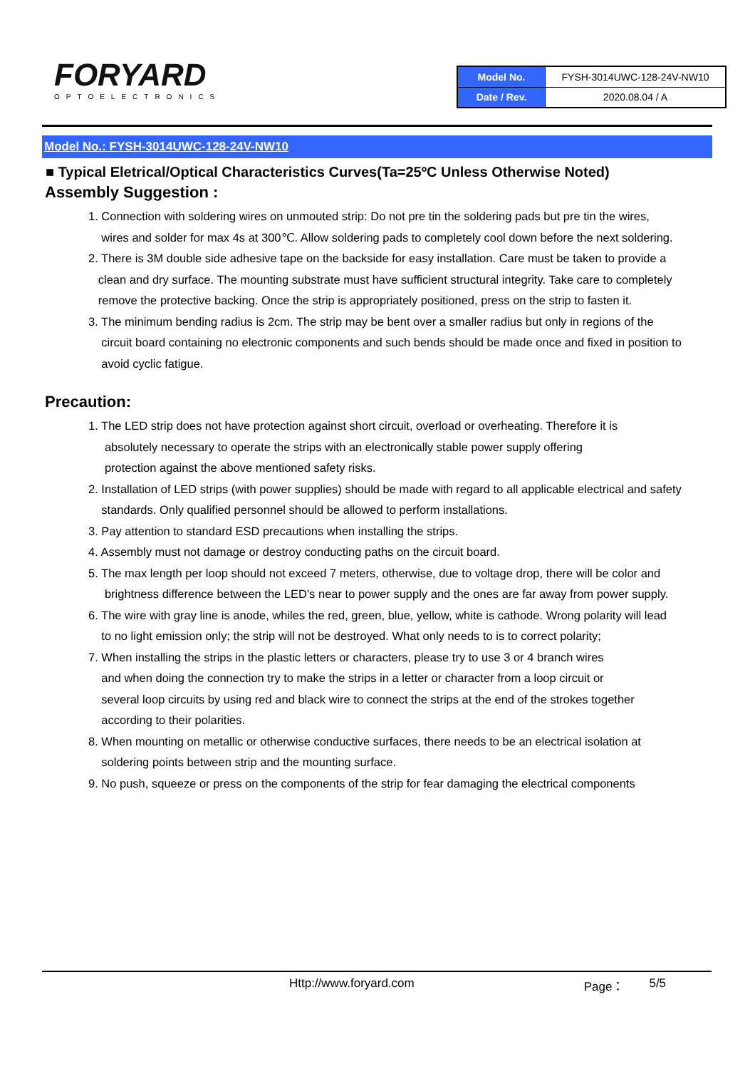FORYARD
OPTOELECTRONICS
| Model No. | FYSH-3014UWC-128-24V-NW10 |
| Date / Rev. | 2020.08.04 / A |
Model No.: FYSH-3014UWC-128-24V-NW10
■ Typical Eletrical/Optical Characteristics Curves(Ta=25ºC Unless Otherwise Noted)
Assembly Suggestion :
1. Connection with soldering wires on unmouted strip: Do not pre tin the soldering pads but pre tin the wires,
wires and solder for max 4s at 300℃. Allow soldering pads to completely cool down before the next soldering.
2. There is 3M double side adhesive tape on the backside for easy installation. Care must be taken to provide a
clean and dry surface. The mounting substrate must have sufficient structural integrity. Take care to completely
remove the protective backing. Once the strip is appropriately positioned, press on the strip to fasten it.
3. The minimum bending radius is 2cm. The strip may be bent over a smaller radius but only in regions of the
circuit board containing no electronic components and such bends should be made once and fixed in position to
avoid cyclic fatigue.
Precaution:
1. The LED strip does not have protection against short circuit, overload or overheating. Therefore it is
absolutely necessary to operate the strips with an electronically stable power supply offering
protection against the above mentioned safety risks.
2. Installation of LED strips (with power supplies) should be made with regard to all applicable electrical and safety
standards. Only qualified personnel should be allowed to perform installations.
3. Pay attention to standard ESD precautions when installing the strips.
4. Assembly must not damage or destroy conducting paths on the circuit board.
5. The max length per loop should not exceed 7 meters, otherwise, due to voltage drop, there will be color and
brightness difference between the LED's near to power supply and the ones are far away from power supply.
6. The wire with gray line is anode, whiles the red, green, blue, yellow, white is cathode. Wrong polarity will lead
to no light emission only; the strip will not be destroyed. What only needs to is to correct polarity;
7. When installing the strips in the plastic letters or characters, please try to use 3 or 4 branch wires
and when doing the connection try to make the strips in a letter or character from a loop circuit or
several loop circuits by using red and black wire to connect the strips at the end of the strokes together
according to their polarities.
8. When mounting on metallic or otherwise conductive surfaces, there needs to be an electrical isolation at
soldering points between strip and the mounting surface.
9. No push, squeeze or press on the components of the strip for fear damaging the electrical components
Http://www.foryard.com Page： 5/5